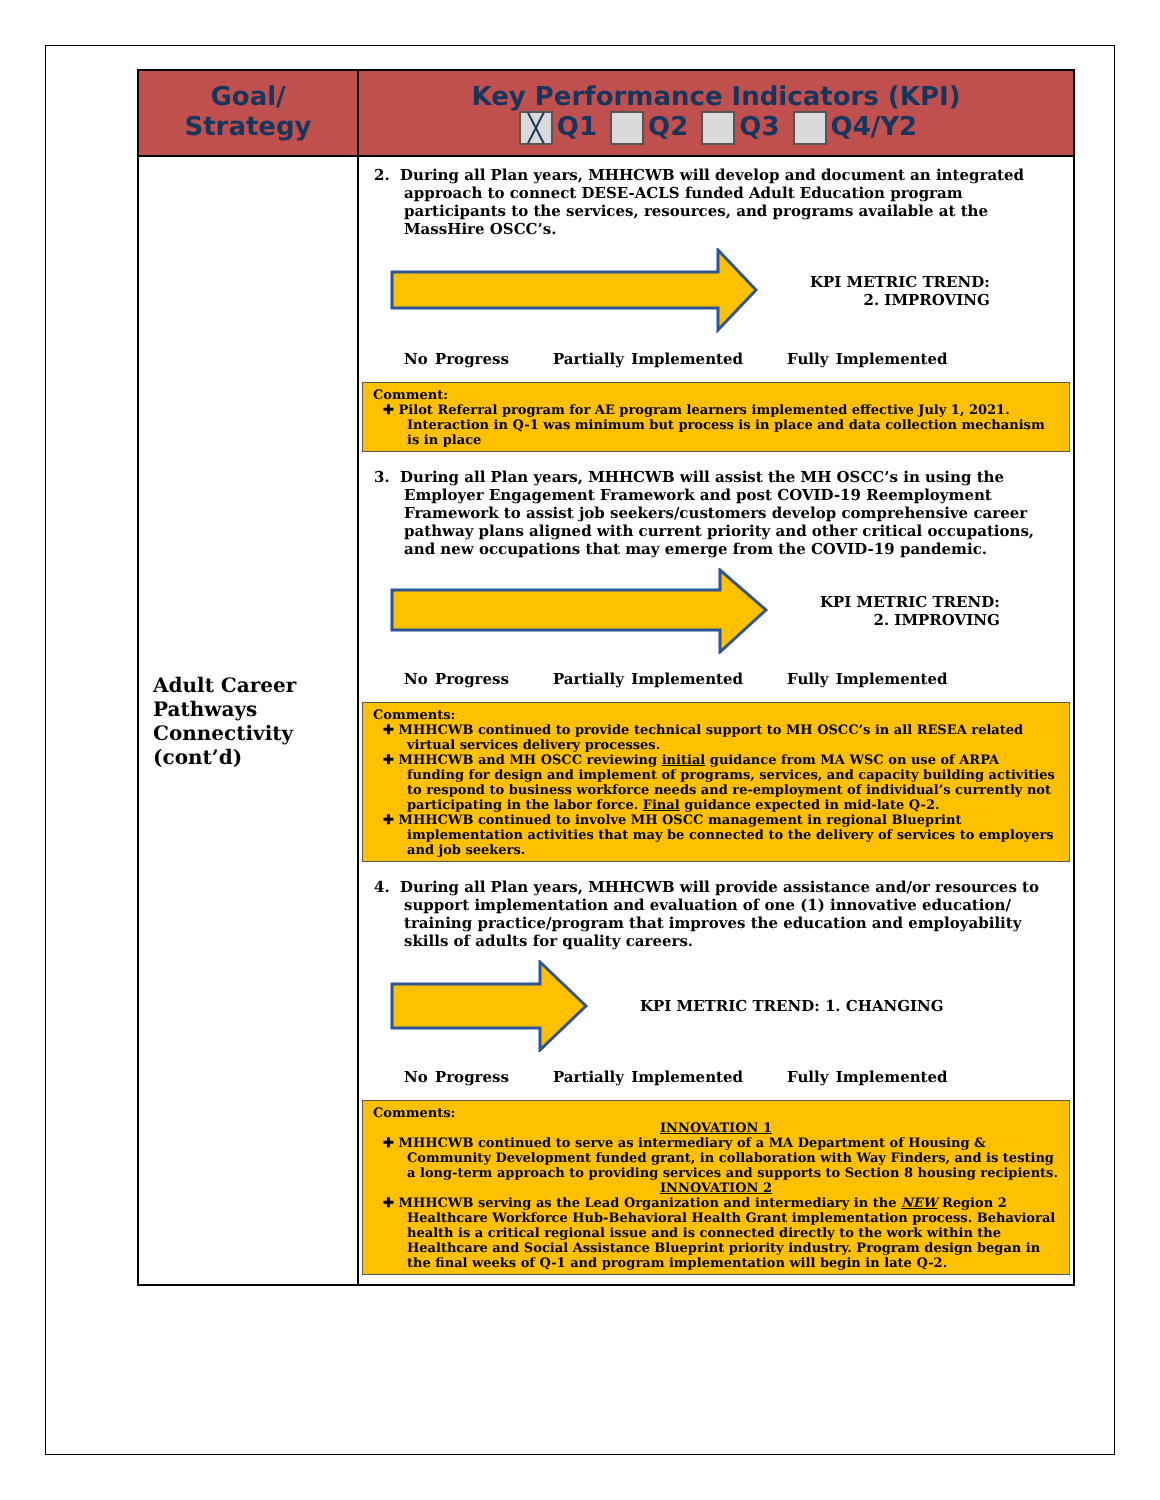| Goal/ Strategy | Key Performance Indicators (KPI) ╳ Q1 Q2 Q3 Q4/Y2 |
| --- | --- |
| Adult Career Pathways Connectivity (cont’d) | 2. During all Plan years, MHHCWB will develop and document an integrated approach to connect DESE-ACLS funded Adult Education program participants to the services, resources, and programs available at the MassHire OSCC’s. KPI METRIC TREND: 2. IMPROVING No Progress Partially Implemented Fully Implemented Comment: ✚ Pilot Referral program for AE program learners implemented effective July 1, 2021. Interaction in Q-1 was minimum but process is in place and data collection mechanism is in place 3. During all Plan years, MHHCWB will assist the MH OSCC’s in using the Employer Engagement Framework and post COVID-19 Reemployment Framework to assist job seekers/customers develop comprehensive career pathway plans aligned with current priority and other critical occupations, and new occupations that may emerge from the COVID-19 pandemic. KPI METRIC TREND: 2. IMPROVING No Progress Partially Implemented Fully Implemented Comments: ✚ MHHCWB continued to provide technical support to MH OSCC’s in all RESEA related virtual services delivery processes. ✚ MHHCWB and MH OSCC reviewing initial guidance from MA WSC on use of ARPA funding for design and implement of programs, services, and capacity building activities to respond to business workforce needs and re-employment of individual’s currently not participating in the labor force. Final guidance expected in mid-late Q-2. ✚ MHHCWB continued to involve MH OSCC management in regional Blueprint implementation activities that may be connected to the delivery of services to employers and job seekers. 4. During all Plan years, MHHCWB will provide assistance and/or resources to support implementation and evaluation of one (1) innovative education/ training practice/program that improves the education and employability skills of adults for quality careers. KPI METRIC TREND: 1. CHANGING No Progress Partially Implemented Fully Implemented Comments: INNOVATION 1 ✚ MHHCWB continued to serve as intermediary of a MA Department of Housing & Community Development funded grant, in collaboration with Way Finders, and is testing a long-term approach to providing services and supports to Section 8 housing recipients. INNOVATION 2 ✚ MHHCWB serving as the Lead Organization and intermediary in the NEW Region 2 Healthcare Workforce Hub-Behavioral Health Grant implementation process. Behavioral health is a critical regional issue and is connected directly to the work within the Healthcare and Social Assistance Blueprint priority industry. Program design began in the final weeks of Q-1 and program implementation will begin in late Q-2. |